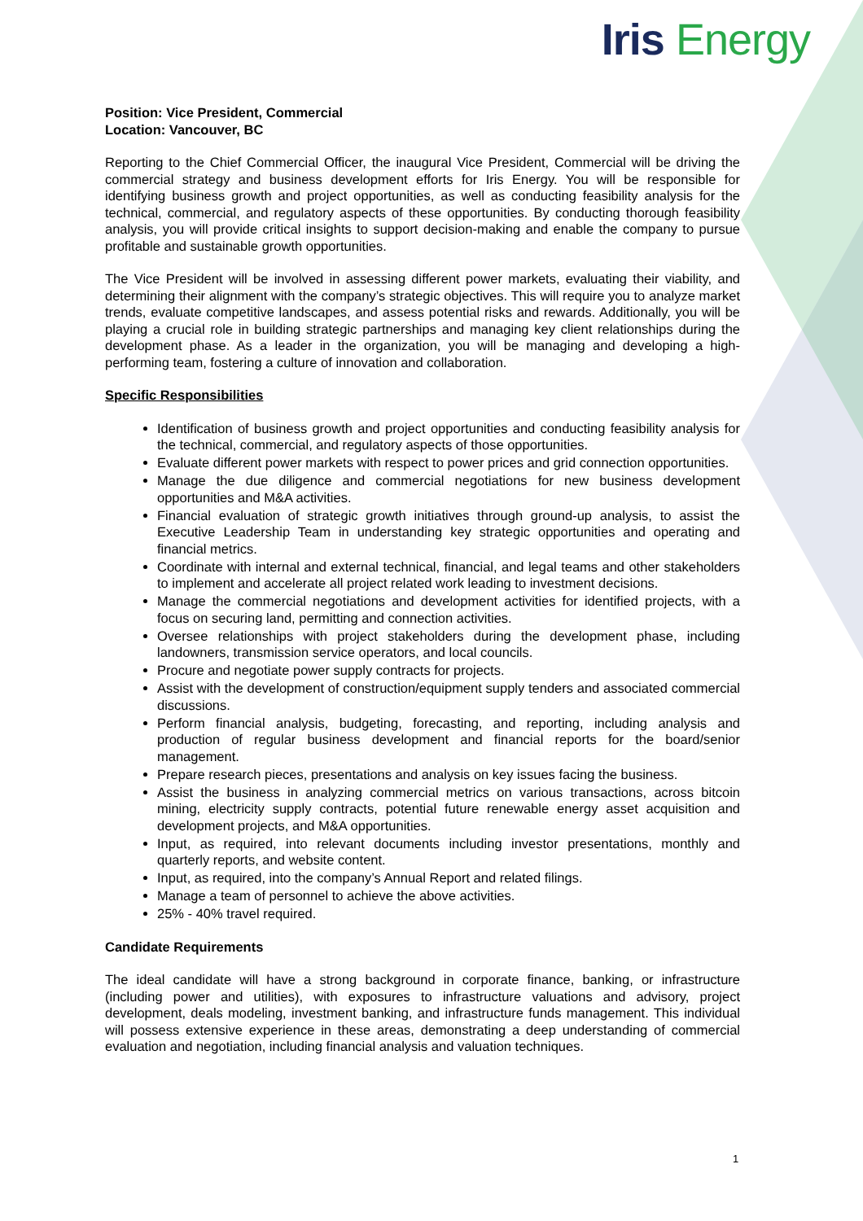Iris Energy
Position: Vice President, Commercial
Location: Vancouver, BC
Reporting to the Chief Commercial Officer, the inaugural Vice President, Commercial will be driving the commercial strategy and business development efforts for Iris Energy. You will be responsible for identifying business growth and project opportunities, as well as conducting feasibility analysis for the technical, commercial, and regulatory aspects of these opportunities. By conducting thorough feasibility analysis, you will provide critical insights to support decision-making and enable the company to pursue profitable and sustainable growth opportunities.
The Vice President will be involved in assessing different power markets, evaluating their viability, and determining their alignment with the company’s strategic objectives. This will require you to analyze market trends, evaluate competitive landscapes, and assess potential risks and rewards. Additionally, you will be playing a crucial role in building strategic partnerships and managing key client relationships during the development phase. As a leader in the organization, you will be managing and developing a high-performing team, fostering a culture of innovation and collaboration.
Specific Responsibilities
Identification of business growth and project opportunities and conducting feasibility analysis for the technical, commercial, and regulatory aspects of those opportunities.
Evaluate different power markets with respect to power prices and grid connection opportunities.
Manage the due diligence and commercial negotiations for new business development opportunities and M&A activities.
Financial evaluation of strategic growth initiatives through ground-up analysis, to assist the Executive Leadership Team in understanding key strategic opportunities and operating and financial metrics.
Coordinate with internal and external technical, financial, and legal teams and other stakeholders to implement and accelerate all project related work leading to investment decisions.
Manage the commercial negotiations and development activities for identified projects, with a focus on securing land, permitting and connection activities.
Oversee relationships with project stakeholders during the development phase, including landowners, transmission service operators, and local councils.
Procure and negotiate power supply contracts for projects.
Assist with the development of construction/equipment supply tenders and associated commercial discussions.
Perform financial analysis, budgeting, forecasting, and reporting, including analysis and production of regular business development and financial reports for the board/senior management.
Prepare research pieces, presentations and analysis on key issues facing the business.
Assist the business in analyzing commercial metrics on various transactions, across bitcoin mining, electricity supply contracts, potential future renewable energy asset acquisition and development projects, and M&A opportunities.
Input, as required, into relevant documents including investor presentations, monthly and quarterly reports, and website content.
Input, as required, into the company’s Annual Report and related filings.
Manage a team of personnel to achieve the above activities.
25% - 40% travel required.
Candidate Requirements
The ideal candidate will have a strong background in corporate finance, banking, or infrastructure (including power and utilities), with exposures to infrastructure valuations and advisory, project development, deals modeling, investment banking, and infrastructure funds management. This individual will possess extensive experience in these areas, demonstrating a deep understanding of commercial evaluation and negotiation, including financial analysis and valuation techniques.
1